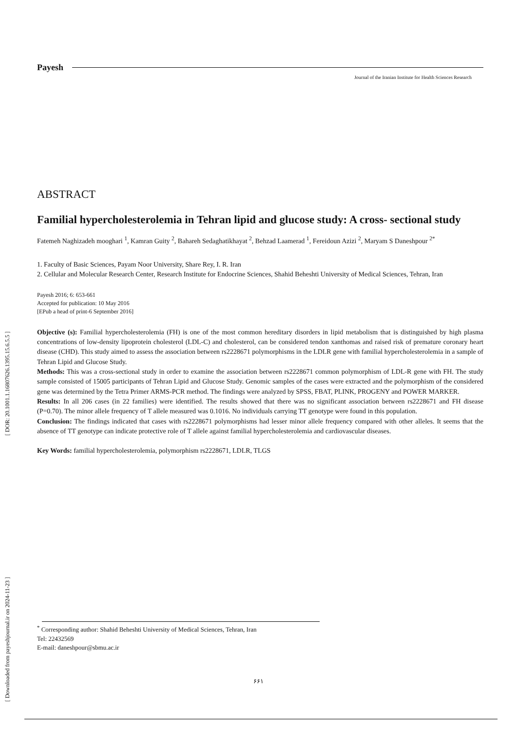Payesh
Journal of the Iranian Institute for Health Sciences Research
ABSTRACT
Familial hypercholesterolemia in Tehran lipid and glucose study: A cross- sectional study
Fatemeh Naghizadeh mooghari <sup>1</sup>, Kamran Guity <sup>2</sup>, Bahareh Sedaghatikhayat <sup>2</sup>, Behzad Laamerad <sup>1</sup>, Fereidoun Azizi <sup>2</sup>, Maryam S Daneshpour <sup>2*</sup>
1. Faculty of Basic Sciences, Payam Noor University, Share Rey, I. R. Iran
2. Cellular and Molecular Research Center, Research Institute for Endocrine Sciences, Shahid Beheshti University of Medical Sciences, Tehran, Iran
Payesh 2016; 6: 653-661
Accepted for publication: 10 May 2016
[EPub a head of print-6 September 2016]
Objective (s): Familial hypercholesterolemia (FH) is one of the most common hereditary disorders in lipid metabolism that is distinguished by high plasma concentrations of low-density lipoprotein cholesterol (LDL-C) and cholesterol, can be considered tendon xanthomas and raised risk of premature coronary heart disease (CHD). This study aimed to assess the association between rs2228671 polymorphisms in the LDLR gene with familial hypercholesterolemia in a sample of Tehran Lipid and Glucose Study.
Methods: This was a cross-sectional study in order to examine the association between rs2228671 common polymorphism of LDL-R gene with FH. The study sample consisted of 15005 participants of Tehran Lipid and Glucose Study. Genomic samples of the cases were extracted and the polymorphism of the considered gene was determined by the Tetra Primer ARMS-PCR method. The findings were analyzed by SPSS, FBAT, PLINK, PROGENY and POWER MARKER.
Results: In all 206 cases (in 22 families) were identified. The results showed that there was no significant association between rs2228671 and FH disease (P=0.70). The minor allele frequency of T allele measured was 0.1016. No individuals carrying TT genotype were found in this population.
Conclusion: The findings indicated that cases with rs2228671 polymorphisms had lesser minor allele frequency compared with other alleles. It seems that the absence of TT genotype can indicate protective role of T allele against familial hypercholesterolemia and cardiovascular diseases.
Key Words: familial hypercholesterolemia, polymorphism rs2228671, LDLR, TLGS
[ DOR: 20.1001.1.16807626.1395.15.6.5.5 ]
[ Downloaded from payeshjournal.ir on 2024-11-23 ]
<sup>*</sup> Corresponding author: Shahid Beheshti University of Medical Sciences, Tehran, Iran
Tel: 22432569
E-mail: daneshpour@sbmu.ac.ir
۶۶۱